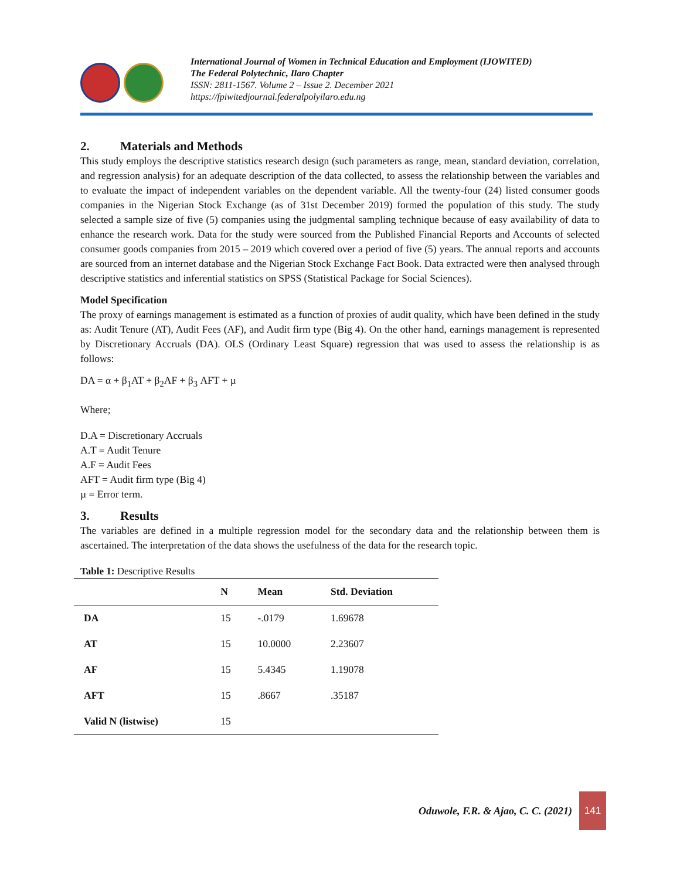International Journal of Women in Technical Education and Employment (IJOWITED)
The Federal Polytechnic, Ilaro Chapter
ISSN: 2811-1567. Volume 2 – Issue 2. December 2021
https://fpiwitedjournal.federalpolyilaro.edu.ng
2. Materials and Methods
This study employs the descriptive statistics research design (such parameters as range, mean, standard deviation, correlation, and regression analysis) for an adequate description of the data collected, to assess the relationship between the variables and to evaluate the impact of independent variables on the dependent variable. All the twenty-four (24) listed consumer goods companies in the Nigerian Stock Exchange (as of 31st December 2019) formed the population of this study. The study selected a sample size of five (5) companies using the judgmental sampling technique because of easy availability of data to enhance the research work. Data for the study were sourced from the Published Financial Reports and Accounts of selected consumer goods companies from 2015 – 2019 which covered over a period of five (5) years. The annual reports and accounts are sourced from an internet database and the Nigerian Stock Exchange Fact Book. Data extracted were then analysed through descriptive statistics and inferential statistics on SPSS (Statistical Package for Social Sciences).
Model Specification
The proxy of earnings management is estimated as a function of proxies of audit quality, which have been defined in the study as: Audit Tenure (AT), Audit Fees (AF), and Audit firm type (Big 4). On the other hand, earnings management is represented by Discretionary Accruals (DA). OLS (Ordinary Least Square) regression that was used to assess the relationship is as follows:
DA = α + β<sub>1</sub>AT + β<sub>2</sub>AF + β<sub>3</sub> AFT + µ
Where;
D.A = Discretionary Accruals
A.T = Audit Tenure
A.F = Audit Fees
AFT = Audit firm type (Big 4)
µ = Error term.
3. Results
The variables are defined in a multiple regression model for the secondary data and the relationship between them is ascertained. The interpretation of the data shows the usefulness of the data for the research topic.
Table 1: Descriptive Results
| | N | Mean | Std. Deviation |
| --- | --- | --- | --- |
| DA | 15 | -.0179 | 1.69678 |
| AT | 15 | 10.0000 | 2.23607 |
| AF | 15 | 5.4345 | 1.19078 |
| AFT | 15 | .8667 | .35187 |
| Valid N (listwise) | 15 | | |
Oduwole, F.R. & Ajao, C. C. (2021)
141